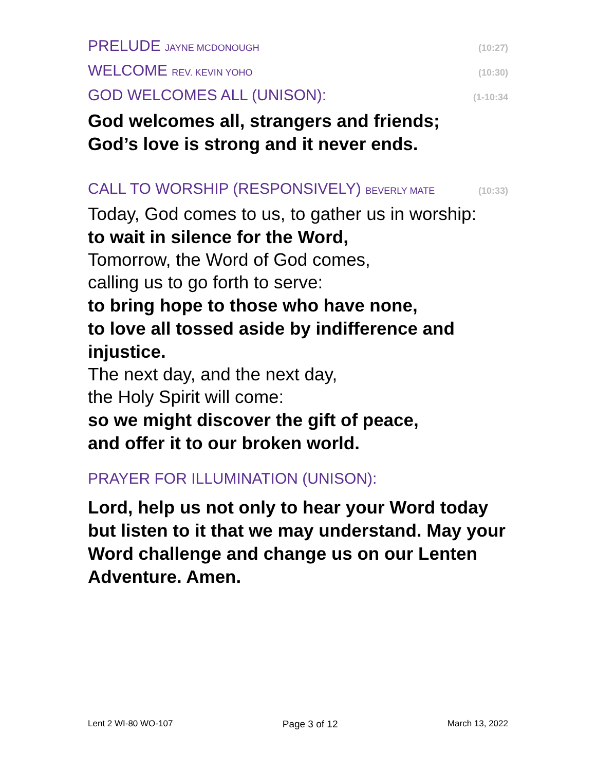PRELUDE JAYNE MCDONOUGH (10:27)
WELCOME REV. KEVIN YOHO (10:30)
GOD WELCOMES ALL (UNISON): (1-10:34
God welcomes all, strangers and friends;
God’s love is strong and it never ends.
CALL TO WORSHIP (RESPONSIVELY) BEVERLY MATE (10:33)
Today, God comes to us, to gather us in worship:
to wait in silence for the Word,
Tomorrow, the Word of God comes,
calling us to go forth to serve:
to bring hope to those who have none,
to love all tossed aside by indifference and injustice.
The next day, and the next day,
the Holy Spirit will come:
so we might discover the gift of peace,
and offer it to our broken world.
PRAYER FOR ILLUMINATION (UNISON):
Lord, help us not only to hear your Word today but listen to it that we may understand. May your Word challenge and change us on our Lenten Adventure. Amen.
Lent 2 WI-80 WO-107 Page 3 of 12 March 13, 2022